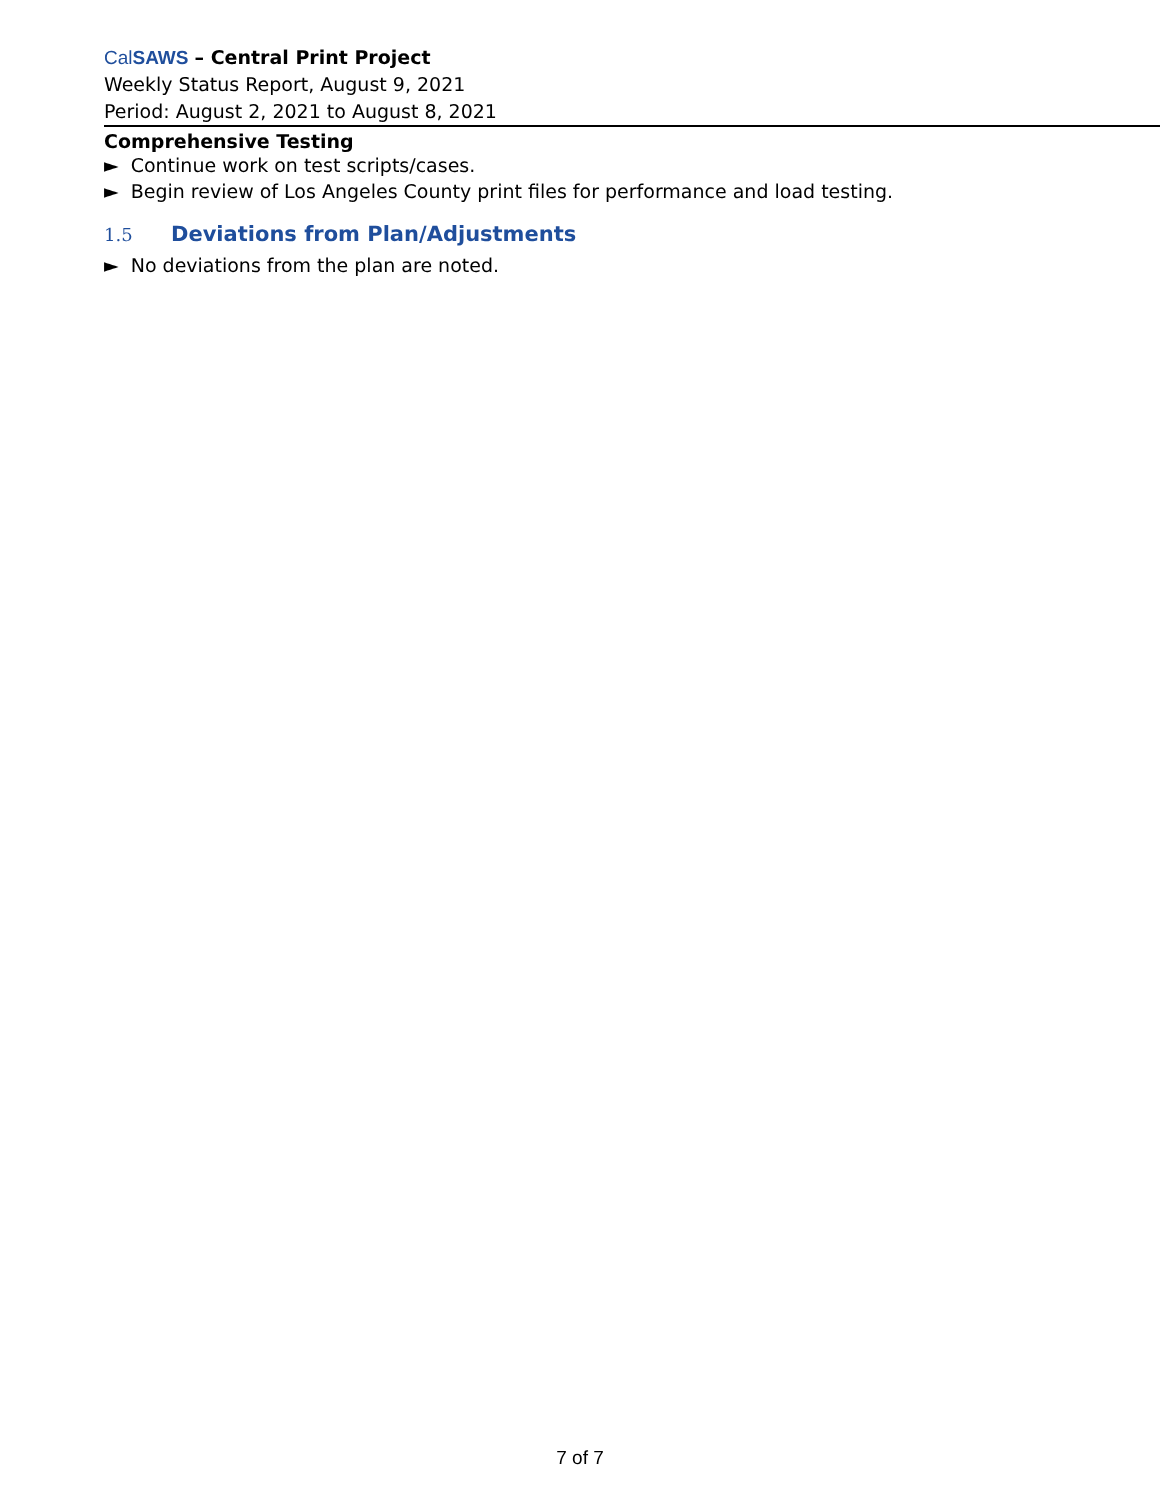CalSAWS – Central Print Project
Weekly Status Report, August 9, 2021
Period: August 2, 2021 to August 8, 2021
Comprehensive Testing
► Continue work on test scripts/cases.
► Begin review of Los Angeles County print files for performance and load testing.
1.5 Deviations from Plan/Adjustments
► No deviations from the plan are noted.
7 of 7